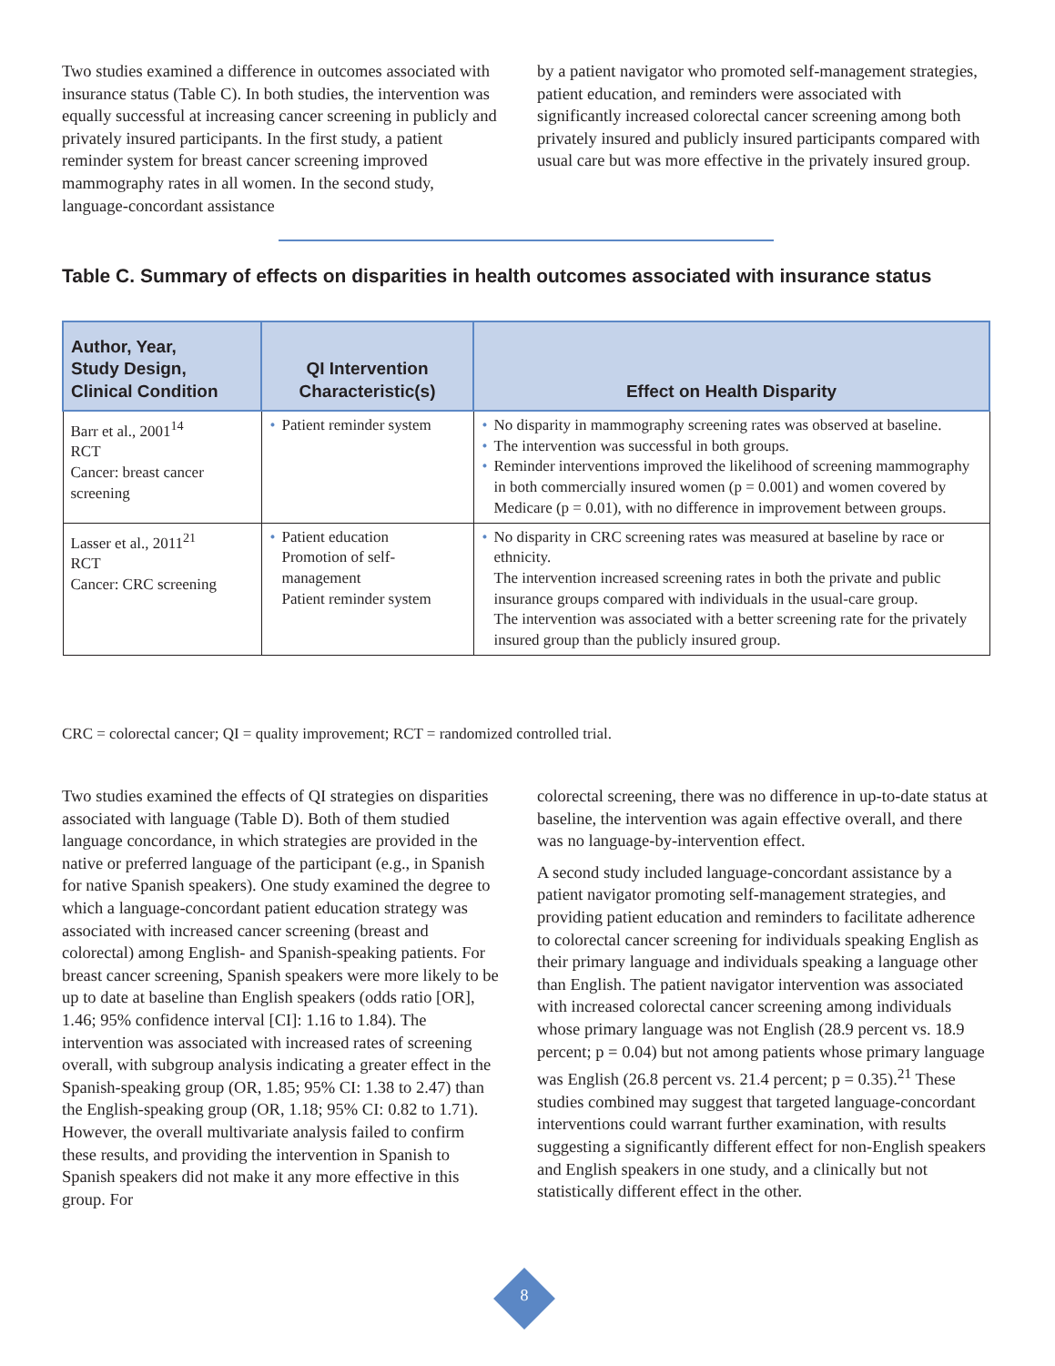Two studies examined a difference in outcomes associated with insurance status (Table C). In both studies, the intervention was equally successful at increasing cancer screening in publicly and privately insured participants. In the first study, a patient reminder system for breast cancer screening improved mammography rates in all women. In the second study, language-concordant assistance
by a patient navigator who promoted self-management strategies, patient education, and reminders were associated with significantly increased colorectal cancer screening among both privately insured and publicly insured participants compared with usual care but was more effective in the privately insured group.
Table C. Summary of effects on disparities in health outcomes associated with insurance status
| Author, Year, Study Design, Clinical Condition | QI Intervention Characteristic(s) | Effect on Health Disparity |
| --- | --- | --- |
| Barr et al., 2001<sup>14</sup> RCT Cancer: breast cancer screening | Patient reminder system | No disparity in mammography screening rates was observed at baseline. The intervention was successful in both groups. Reminder interventions improved the likelihood of screening mammography in both commercially insured women (p = 0.001) and women covered by Medicare (p = 0.01), with no difference in improvement between groups. |
| Lasser et al., 2011<sup>21</sup> RCT Cancer: CRC screening | Patient education Promotion of self-management Patient reminder system | No disparity in CRC screening rates was measured at baseline by race or ethnicity. The intervention increased screening rates in both the private and public insurance groups compared with individuals in the usual-care group. The intervention was associated with a better screening rate for the privately insured group than the publicly insured group. |
CRC = colorectal cancer; QI = quality improvement; RCT = randomized controlled trial.
Two studies examined the effects of QI strategies on disparities associated with language (Table D). Both of them studied language concordance, in which strategies are provided in the native or preferred language of the participant (e.g., in Spanish for native Spanish speakers). One study examined the degree to which a language-concordant patient education strategy was associated with increased cancer screening (breast and colorectal) among English- and Spanish-speaking patients. For breast cancer screening, Spanish speakers were more likely to be up to date at baseline than English speakers (odds ratio [OR], 1.46; 95% confidence interval [CI]: 1.16 to 1.84). The intervention was associated with increased rates of screening overall, with subgroup analysis indicating a greater effect in the Spanish-speaking group (OR, 1.85; 95% CI: 1.38 to 2.47) than the English-speaking group (OR, 1.18; 95% CI: 0.82 to 1.71). However, the overall multivariate analysis failed to confirm these results, and providing the intervention in Spanish to Spanish speakers did not make it any more effective in this group. For
colorectal screening, there was no difference in up-to-date status at baseline, the intervention was again effective overall, and there was no language-by-intervention effect.
A second study included language-concordant assistance by a patient navigator promoting self-management strategies, and providing patient education and reminders to facilitate adherence to colorectal cancer screening for individuals speaking English as their primary language and individuals speaking a language other than English. The patient navigator intervention was associated with increased colorectal cancer screening among individuals whose primary language was not English (28.9 percent vs. 18.9 percent; p = 0.04) but not among patients whose primary language was English (26.8 percent vs. 21.4 percent; p = 0.35).<sup>21</sup> These studies combined may suggest that targeted language-concordant interventions could warrant further examination, with results suggesting a significantly different effect for non-English speakers and English speakers in one study, and a clinically but not statistically different effect in the other.
8